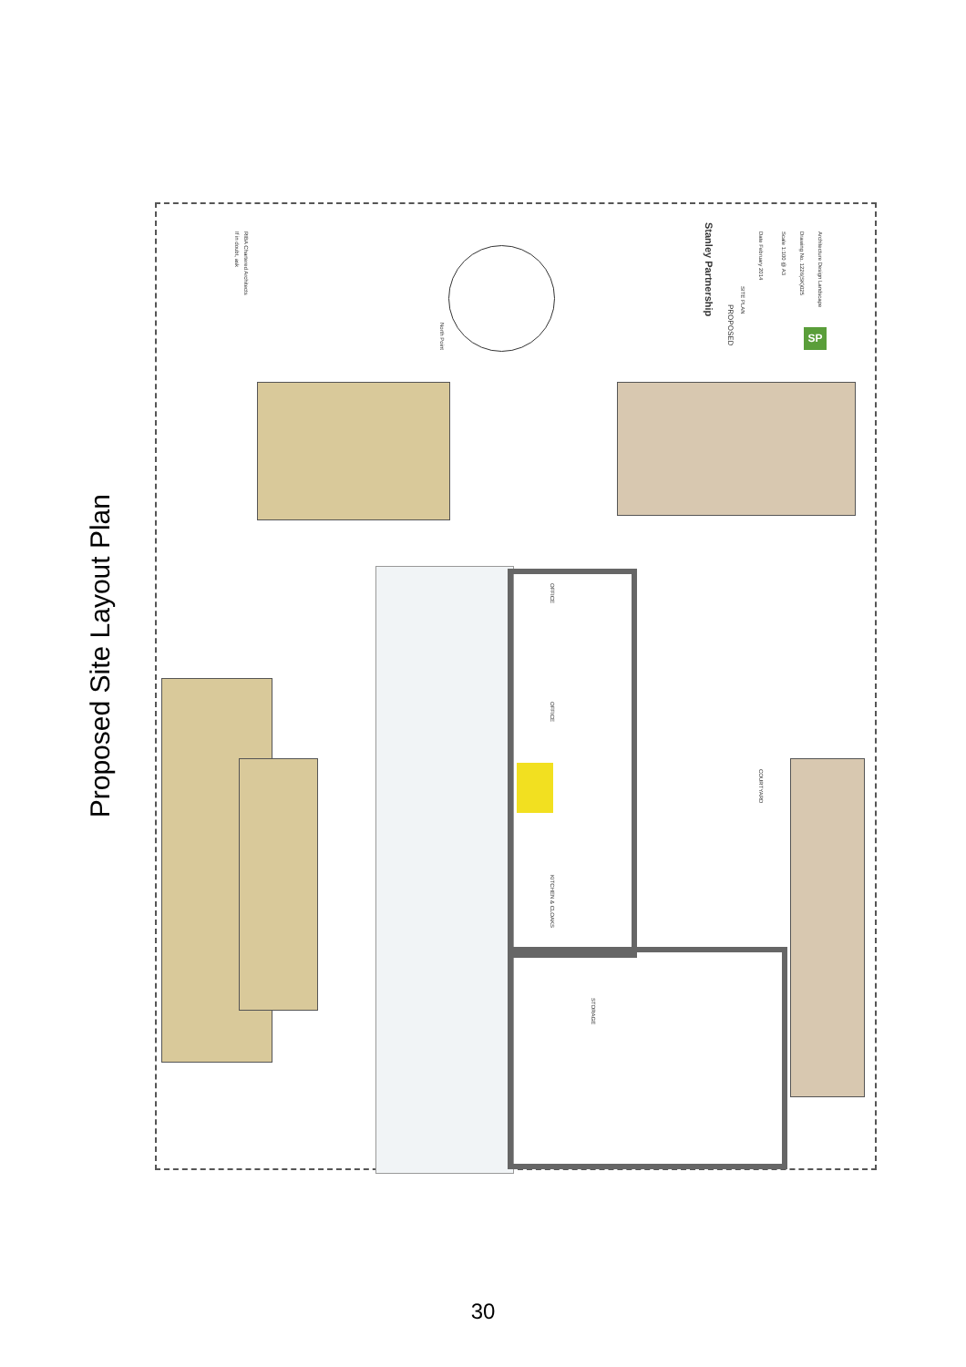Proposed Site Layout Plan
Stanley Partnership
PROPOSED
SITE PLAN
If in doubt, ask
RIBA Chartered Architects
Date February 2014
Scale 1:100 @ A3
Drawing No. 1226(SK)025
Architecture Design Landscape
SP
North Point
OFFICE
OFFICE
KITCHEN & CLOAKS
STORAGE
COURTYARD
30